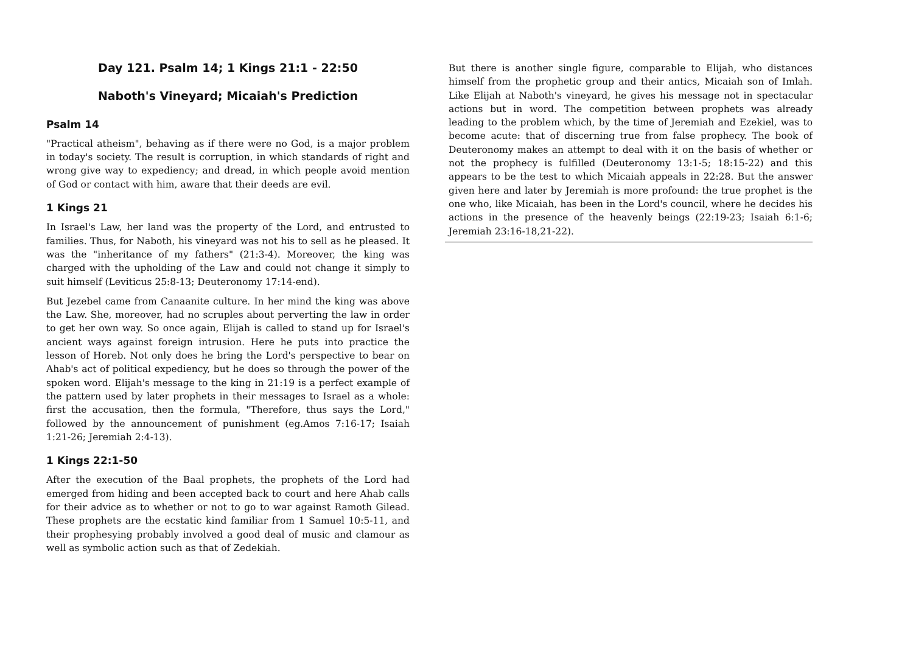Day 121. Psalm 14; 1 Kings 21:1 - 22:50
Naboth's Vineyard; Micaiah's Prediction
Psalm 14
"Practical atheism", behaving as if there were no God, is a major problem in today's society. The result is corruption, in which standards of right and wrong give way to expediency; and dread, in which people avoid mention of God or contact with him, aware that their deeds are evil.
1 Kings 21
In Israel's Law, her land was the property of the Lord, and entrusted to families. Thus, for Naboth, his vineyard was not his to sell as he pleased. It was the "inheritance of my fathers" (21:3-4). Moreover, the king was charged with the upholding of the Law and could not change it simply to suit himself (Leviticus 25:8-13; Deuteronomy 17:14-end).
But Jezebel came from Canaanite culture. In her mind the king was above the Law. She, moreover, had no scruples about perverting the law in order to get her own way. So once again, Elijah is called to stand up for Israel's ancient ways against foreign intrusion. Here he puts into practice the lesson of Horeb. Not only does he bring the Lord's perspective to bear on Ahab's act of political expediency, but he does so through the power of the spoken word. Elijah's message to the king in 21:19 is a perfect example of the pattern used by later prophets in their messages to Israel as a whole: first the accusation, then the formula, "Therefore, thus says the Lord," followed by the announcement of punishment (eg.Amos 7:16-17; Isaiah 1:21-26; Jeremiah 2:4-13).
1 Kings 22:1-50
After the execution of the Baal prophets, the prophets of the Lord had emerged from hiding and been accepted back to court and here Ahab calls for their advice as to whether or not to go to war against Ramoth Gilead. These prophets are the ecstatic kind familiar from 1 Samuel 10:5-11, and their prophesying probably involved a good deal of music and clamour as well as symbolic action such as that of Zedekiah.
But there is another single figure, comparable to Elijah, who distances himself from the prophetic group and their antics, Micaiah son of Imlah. Like Elijah at Naboth's vineyard, he gives his message not in spectacular actions but in word. The competition between prophets was already leading to the problem which, by the time of Jeremiah and Ezekiel, was to become acute: that of discerning true from false prophecy. The book of Deuteronomy makes an attempt to deal with it on the basis of whether or not the prophecy is fulfilled (Deuteronomy 13:1-5; 18:15-22) and this appears to be the test to which Micaiah appeals in 22:28. But the answer given here and later by Jeremiah is more profound: the true prophet is the one who, like Micaiah, has been in the Lord's council, where he decides his actions in the presence of the heavenly beings (22:19-23; Isaiah 6:1-6; Jeremiah 23:16-18,21-22).